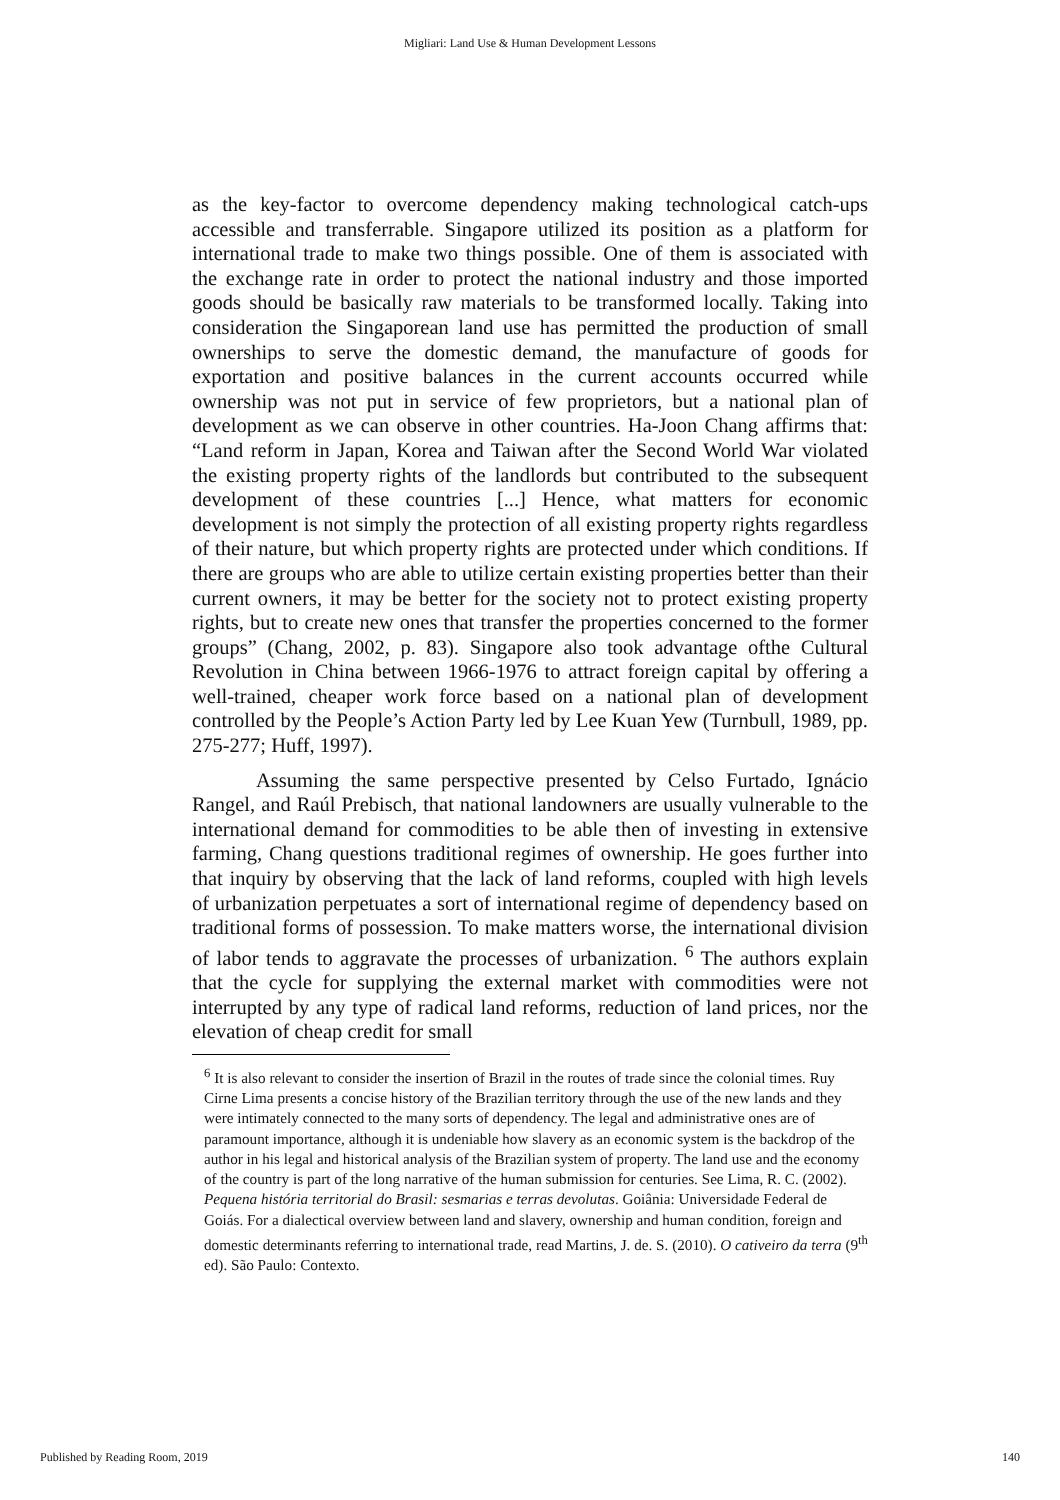Migliari: Land Use & Human Development Lessons
as the key-factor to overcome dependency making technological catch-ups accessible and transferrable. Singapore utilized its position as a platform for international trade to make two things possible. One of them is associated with the exchange rate in order to protect the national industry and those imported goods should be basically raw materials to be transformed locally. Taking into consideration the Singaporean land use has permitted the production of small ownerships to serve the domestic demand, the manufacture of goods for exportation and positive balances in the current accounts occurred while ownership was not put in service of few proprietors, but a national plan of development as we can observe in other countries. Ha-Joon Chang affirms that: “Land reform in Japan, Korea and Taiwan after the Second World War violated the existing property rights of the landlords but contributed to the subsequent development of these countries [...] Hence, what matters for economic development is not simply the protection of all existing property rights regardless of their nature, but which property rights are protected under which conditions. If there are groups who are able to utilize certain existing properties better than their current owners, it may be better for the society not to protect existing property rights, but to create new ones that transfer the properties concerned to the former groups” (Chang, 2002, p. 83). Singapore also took advantage ofthe Cultural Revolution in China between 1966-1976 to attract foreign capital by offering a well-trained, cheaper work force based on a national plan of development controlled by the People’s Action Party led by Lee Kuan Yew (Turnbull, 1989, pp. 275-277; Huff, 1997).
Assuming the same perspective presented by Celso Furtado, Ignácio Rangel, and Raúl Prebisch, that national landowners are usually vulnerable to the international demand for commodities to be able then of investing in extensive farming, Chang questions traditional regimes of ownership. He goes further into that inquiry by observing that the lack of land reforms, coupled with high levels of urbanization perpetuates a sort of international regime of dependency based on traditional forms of possession. To make matters worse, the international division of labor tends to aggravate the processes of urbanization. <sup>6</sup> The authors explain that the cycle for supplying the external market with commodities were not interrupted by any type of radical land reforms, reduction of land prices, nor the elevation of cheap credit for small
<sup>6</sup> It is also relevant to consider the insertion of Brazil in the routes of trade since the colonial times. Ruy Cirne Lima presents a concise history of the Brazilian territory through the use of the new lands and they were intimately connected to the many sorts of dependency. The legal and administrative ones are of paramount importance, although it is undeniable how slavery as an economic system is the backdrop of the author in his legal and historical analysis of the Brazilian system of property. The land use and the economy of the country is part of the long narrative of the human submission for centuries. See Lima, R. C. (2002). Pequena história territorial do Brasil: sesmarias e terras devolutas. Goiânia: Universidade Federal de Goiás. For a dialectical overview between land and slavery, ownership and human condition, foreign and domestic determinants referring to international trade, read Martins, J. de. S. (2010). O cativeiro da terra (9<sup>th</sup> ed). São Paulo: Contexto.
Published by Reading Room, 2019 140